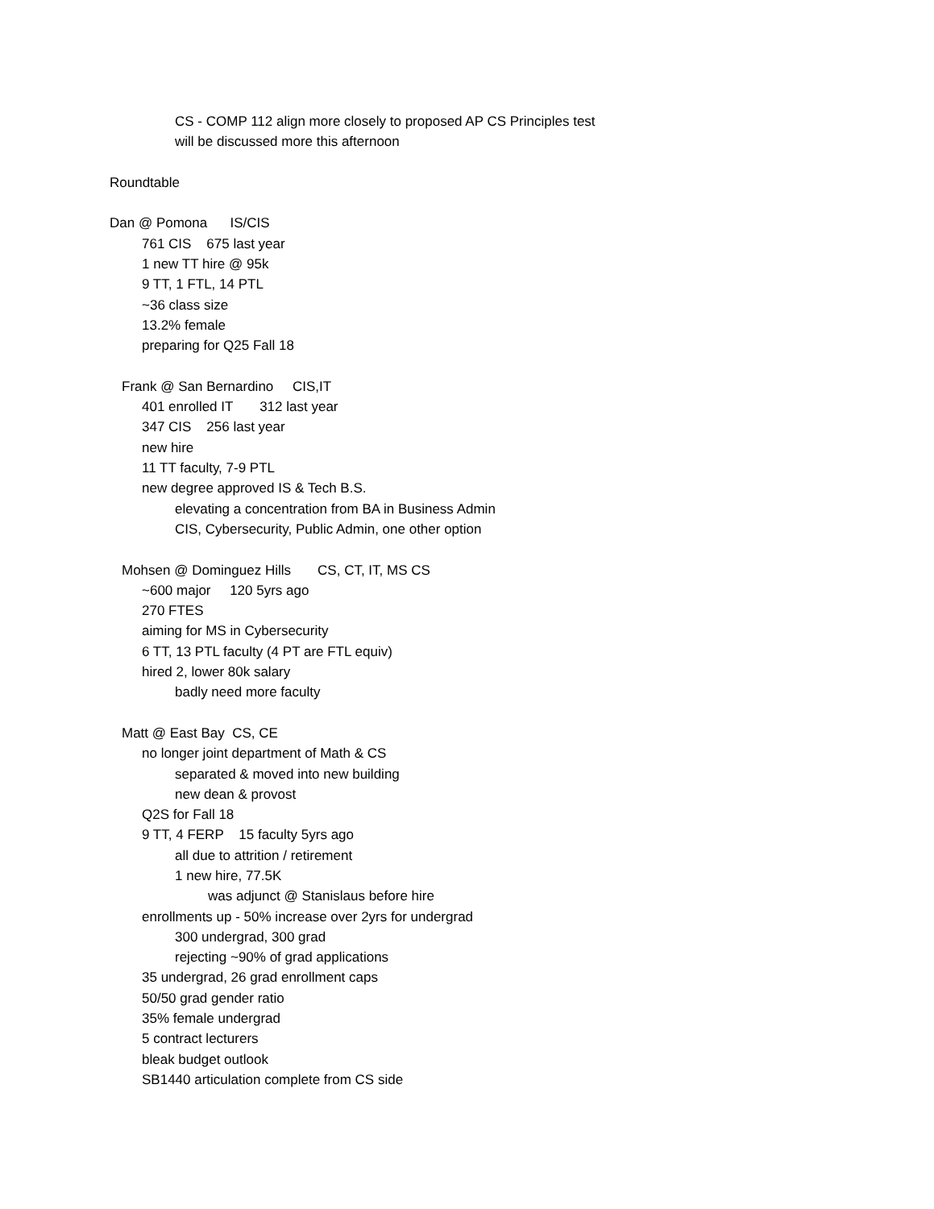CS - COMP 112 align more closely to proposed AP CS Principles test
will be discussed more this afternoon
Roundtable
Dan @ Pomona IS/CIS
761 CIS 675 last year
1 new TT hire @ 95k
9 TT, 1 FTL, 14 PTL
~36 class size
13.2% female
preparing for Q25 Fall 18
Frank @ San Bernardino CIS,IT
401 enrolled IT 312 last year
347 CIS 256 last year
new hire
11 TT faculty, 7-9 PTL
new degree approved IS & Tech B.S.
elevating a concentration from BA in Business Admin
CIS, Cybersecurity, Public Admin, one other option
Mohsen @ Dominguez Hills CS, CT, IT, MS CS
~600 major 120 5yrs ago
270 FTES
aiming for MS in Cybersecurity
6 TT, 13 PTL faculty (4 PT are FTL equiv)
hired 2, lower 80k salary
badly need more faculty
Matt @ East Bay CS, CE
no longer joint department of Math & CS
separated & moved into new building
new dean & provost
Q2S for Fall 18
9 TT, 4 FERP 15 faculty 5yrs ago
all due to attrition / retirement
1 new hire, 77.5K
was adjunct @ Stanislaus before hire
enrollments up - 50% increase over 2yrs for undergrad
300 undergrad, 300 grad
rejecting ~90% of grad applications
35 undergrad, 26 grad enrollment caps
50/50 grad gender ratio
35% female undergrad
5 contract lecturers
bleak budget outlook
SB1440 articulation complete from CS side